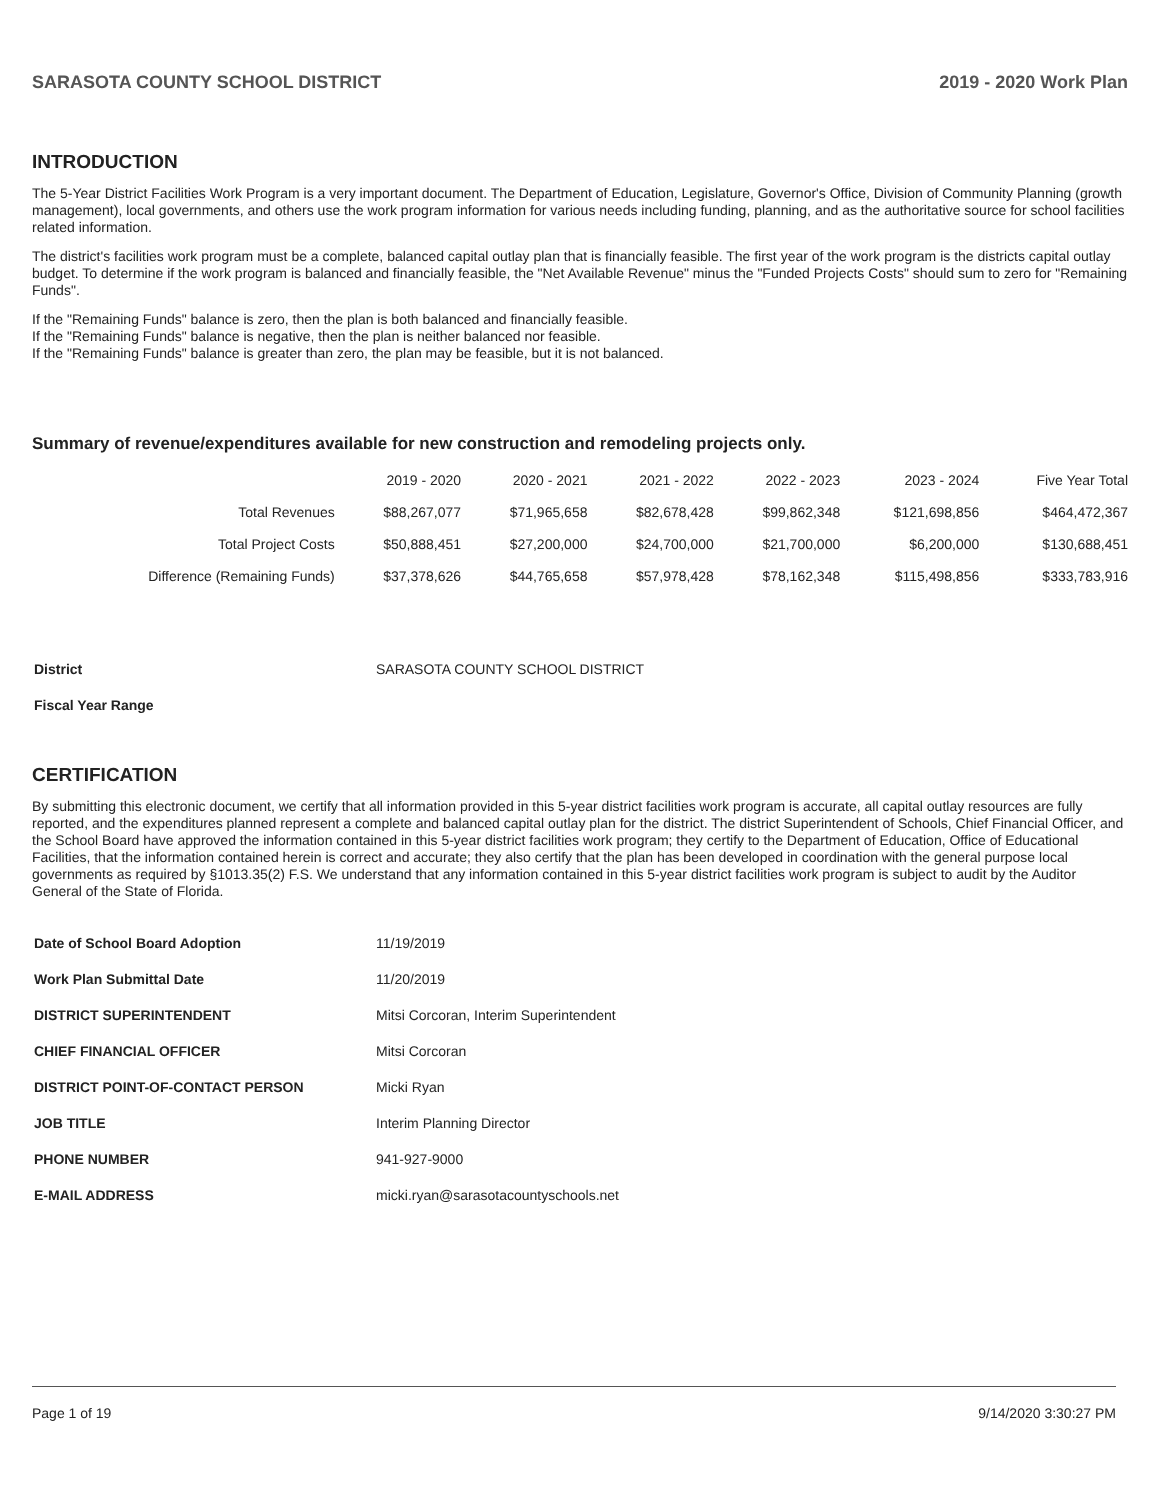SARASOTA COUNTY SCHOOL DISTRICT 2019 - 2020 Work Plan
INTRODUCTION
The 5-Year District Facilities Work Program is a very important document. The Department of Education, Legislature, Governor's Office, Division of Community Planning (growth management), local governments, and others use the work program information for various needs including funding, planning, and as the authoritative source for school facilities related information.
The district's facilities work program must be a complete, balanced capital outlay plan that is financially feasible. The first year of the work program is the districts capital outlay budget. To determine if the work program is balanced and financially feasible, the "Net Available Revenue" minus the "Funded Projects Costs" should sum to zero for "Remaining Funds".
If the "Remaining Funds" balance is zero, then the plan is both balanced and financially feasible.
If the "Remaining Funds" balance is negative, then the plan is neither balanced nor feasible.
If the "Remaining Funds" balance is greater than zero, the plan may be feasible, but it is not balanced.
Summary of revenue/expenditures available for new construction and remodeling projects only.
| | 2019 - 2020 | 2020 - 2021 | 2021 - 2022 | 2022 - 2023 | 2023 - 2024 | Five Year Total |
| --- | --- | --- | --- | --- | --- | --- |
| Total Revenues | $88,267,077 | $71,965,658 | $82,678,428 | $99,862,348 | $121,698,856 | $464,472,367 |
| Total Project Costs | $50,888,451 | $27,200,000 | $24,700,000 | $21,700,000 | $6,200,000 | $130,688,451 |
| Difference (Remaining Funds) | $37,378,626 | $44,765,658 | $57,978,428 | $78,162,348 | $115,498,856 | $333,783,916 |
| District | SARASOTA COUNTY SCHOOL DISTRICT |
| Fiscal Year Range | |
CERTIFICATION
By submitting this electronic document, we certify that all information provided in this 5-year district facilities work program is accurate, all capital outlay resources are fully reported, and the expenditures planned represent a complete and balanced capital outlay plan for the district. The district Superintendent of Schools, Chief Financial Officer, and the School Board have approved the information contained in this 5-year district facilities work program; they certify to the Department of Education, Office of Educational Facilities, that the information contained herein is correct and accurate; they also certify that the plan has been developed in coordination with the general purpose local governments as required by §1013.35(2) F.S. We understand that any information contained in this 5-year district facilities work program is subject to audit by the Auditor General of the State of Florida.
| Date of School Board Adoption | 11/19/2019 |
| Work Plan Submittal Date | 11/20/2019 |
| DISTRICT SUPERINTENDENT | Mitsi Corcoran, Interim Superintendent |
| CHIEF FINANCIAL OFFICER | Mitsi Corcoran |
| DISTRICT POINT-OF-CONTACT PERSON | Micki Ryan |
| JOB TITLE | Interim Planning Director |
| PHONE NUMBER | 941-927-9000 |
| E-MAIL ADDRESS | micki.ryan@sarasotacountyschools.net |
Page 1 of 19 9/14/2020 3:30:27 PM